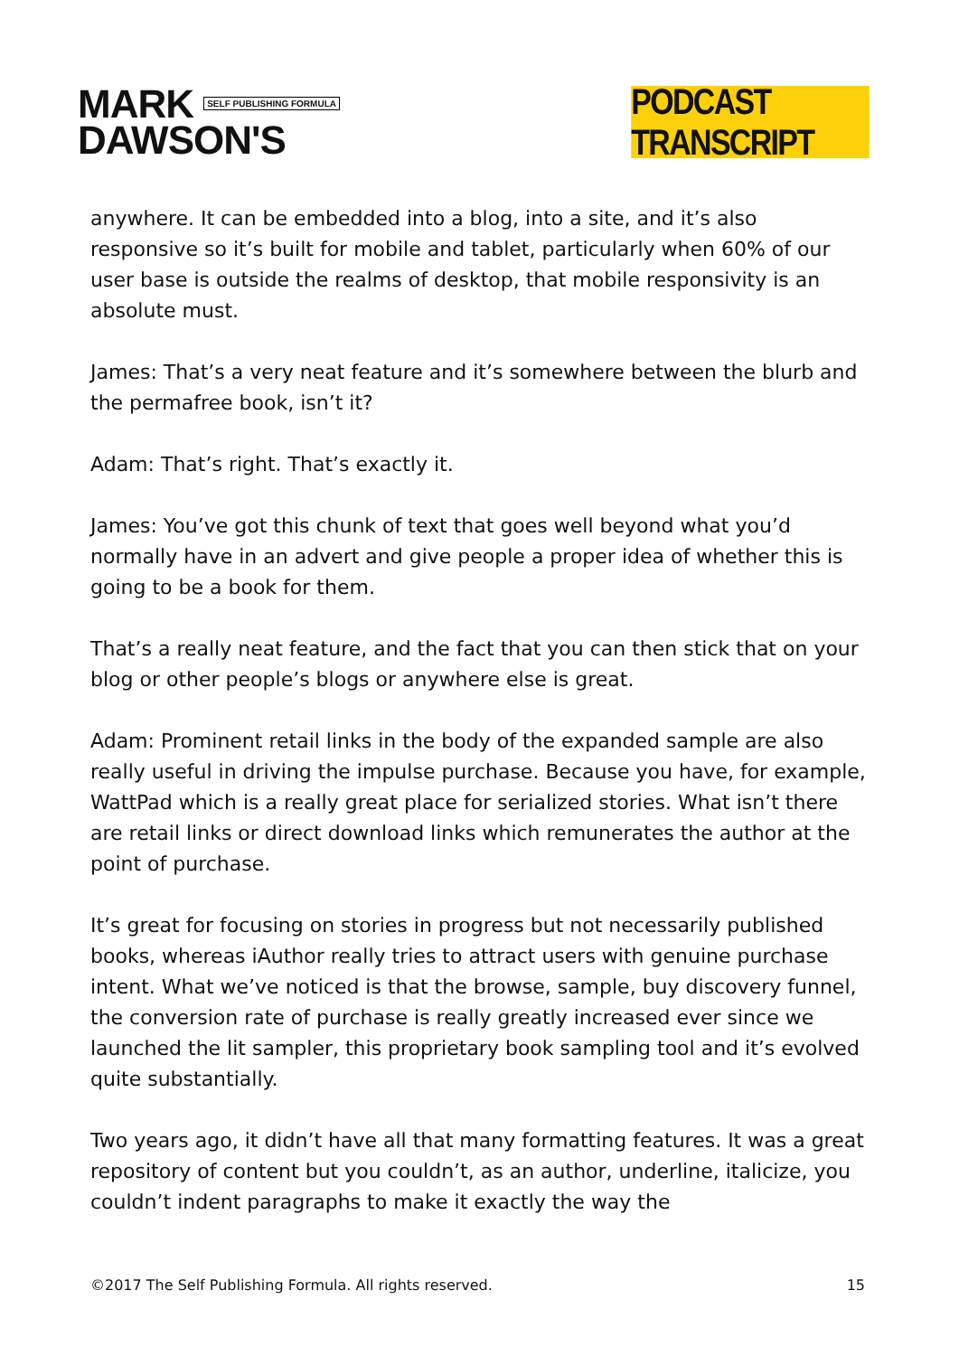MARK SELF PUBLISHING FORMULA
DAWSON'S
PODCAST TRANSCRIPT
anywhere. It can be embedded into a blog, into a site, and it’s also responsive so it’s built for mobile and tablet, particularly when 60% of our user base is outside the realms of desktop, that mobile responsivity is an absolute must.
James: That’s a very neat feature and it’s somewhere between the blurb and the permafree book, isn’t it?
Adam: That’s right. That’s exactly it.
James: You’ve got this chunk of text that goes well beyond what you’d normally have in an advert and give people a proper idea of whether this is going to be a book for them.
That’s a really neat feature, and the fact that you can then stick that on your blog or other people’s blogs or anywhere else is great.
Adam: Prominent retail links in the body of the expanded sample are also really useful in driving the impulse purchase. Because you have, for example, WattPad which is a really great place for serialized stories. What isn’t there are retail links or direct download links which remunerates the author at the point of purchase.
It’s great for focusing on stories in progress but not necessarily published books, whereas iAuthor really tries to attract users with genuine purchase intent. What we’ve noticed is that the browse, sample, buy discovery funnel, the conversion rate of purchase is really greatly increased ever since we launched the lit sampler, this proprietary book sampling tool and it’s evolved quite substantially.
Two years ago, it didn’t have all that many formatting features. It was a great repository of content but you couldn’t, as an author, underline, italicize, you couldn’t indent paragraphs to make it exactly the way the
©2017 The Self Publishing Formula. All rights reserved. 15